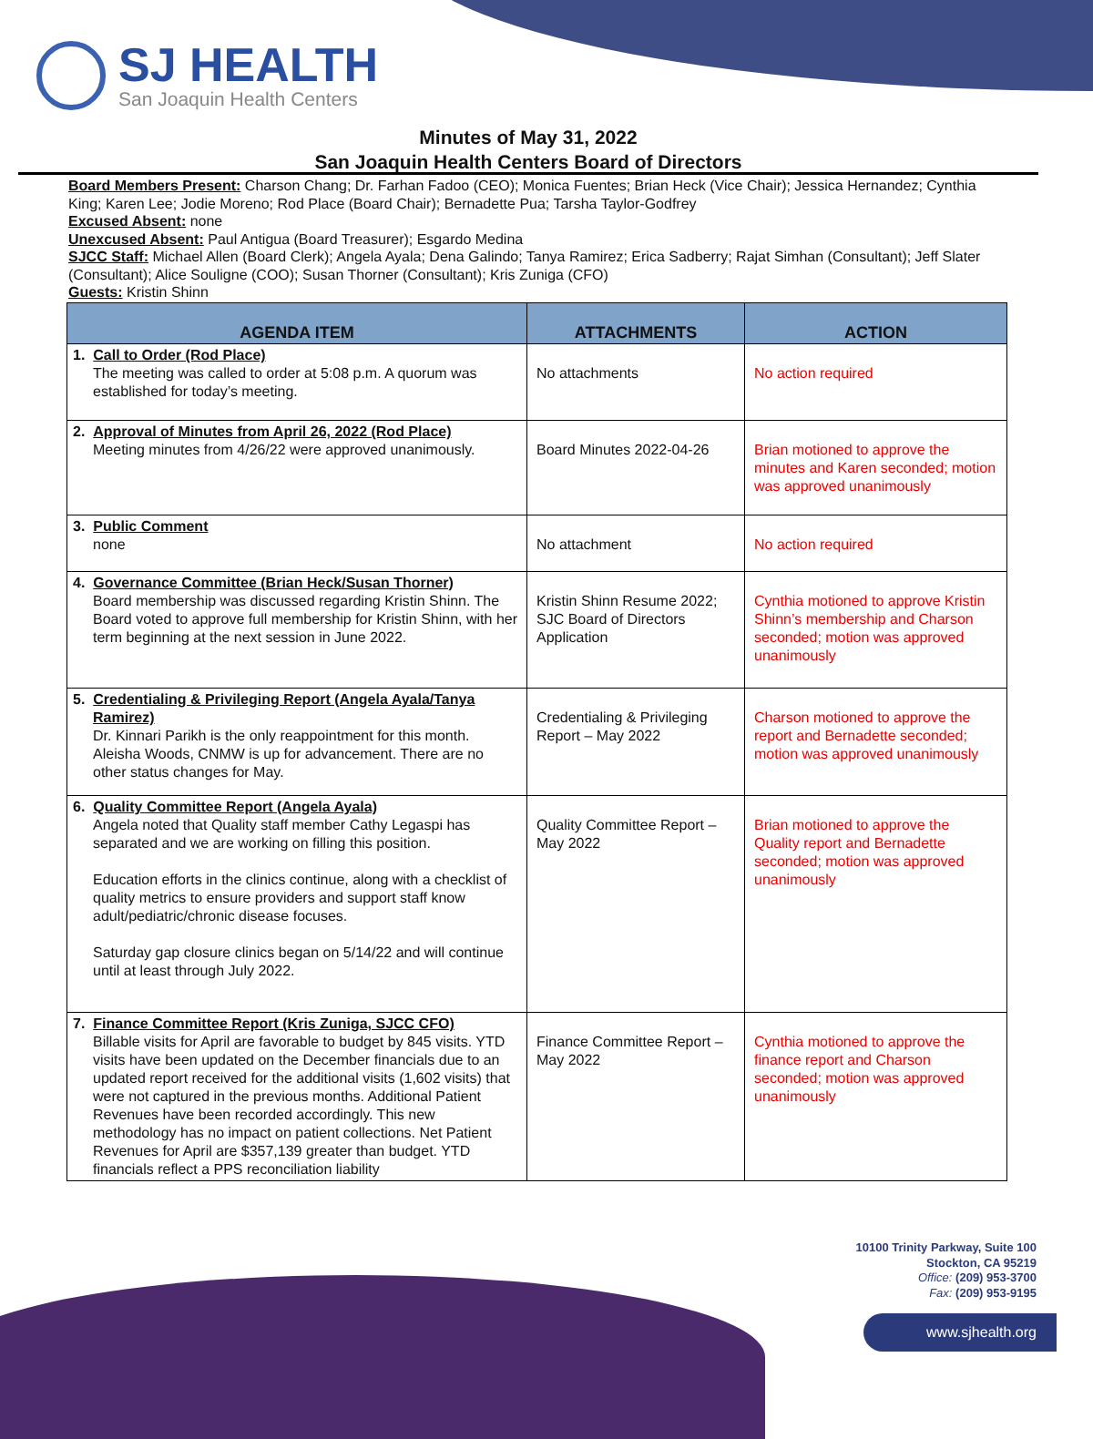SJ HEALTH
San Joaquin Health Centers
Minutes of May 31, 2022
San Joaquin Health Centers Board of Directors
Board Members Present: Charson Chang; Dr. Farhan Fadoo (CEO); Monica Fuentes; Brian Heck (Vice Chair); Jessica Hernandez; Cynthia King; Karen Lee; Jodie Moreno; Rod Place (Board Chair); Bernadette Pua; Tarsha Taylor-Godfrey
Excused Absent: none
Unexcused Absent: Paul Antigua (Board Treasurer); Esgardo Medina
SJCC Staff: Michael Allen (Board Clerk); Angela Ayala; Dena Galindo; Tanya Ramirez; Erica Sadberry; Rajat Simhan (Consultant); Jeff Slater (Consultant); Alice Souligne (COO); Susan Thorner (Consultant); Kris Zuniga (CFO)
Guests: Kristin Shinn
| AGENDA ITEM | ATTACHMENTS | ACTION |
| --- | --- | --- |
| 1. Call to Order (Rod Place) The meeting was called to order at 5:08 p.m. A quorum was established for today’s meeting. | No attachments | No action required |
| 2. Approval of Minutes from April 26, 2022 (Rod Place) Meeting minutes from 4/26/22 were approved unanimously. | Board Minutes 2022-04-26 | Brian motioned to approve the minutes and Karen seconded; motion was approved unanimously |
| 3. Public Comment none | No attachment | No action required |
| 4. Governance Committee (Brian Heck/Susan Thorner) Board membership was discussed regarding Kristin Shinn. The Board voted to approve full membership for Kristin Shinn, with her term beginning at the next session in June 2022. | Kristin Shinn Resume 2022; SJC Board of Directors Application | Cynthia motioned to approve Kristin Shinn’s membership and Charson seconded; motion was approved unanimously |
| 5. Credentialing & Privileging Report (Angela Ayala/Tanya Ramirez) Dr. Kinnari Parikh is the only reappointment for this month. Aleisha Woods, CNMW is up for advancement. There are no other status changes for May. | Credentialing & Privileging Report – May 2022 | Charson motioned to approve the report and Bernadette seconded; motion was approved unanimously |
| 6. Quality Committee Report (Angela Ayala) Angela noted that Quality staff member Cathy Legaspi has separated and we are working on filling this position. Education efforts in the clinics continue, along with a checklist of quality metrics to ensure providers and support staff know adult/pediatric/chronic disease focuses. Saturday gap closure clinics began on 5/14/22 and will continue until at least through July 2022. | Quality Committee Report – May 2022 | Brian motioned to approve the Quality report and Bernadette seconded; motion was approved unanimously |
| 7. Finance Committee Report (Kris Zuniga, SJCC CFO) Billable visits for April are favorable to budget by 845 visits. YTD visits have been updated on the December financials due to an updated report received for the additional visits (1,602 visits) that were not captured in the previous months. Additional Patient Revenues have been recorded accordingly. This new methodology has no impact on patient collections. Net Patient Revenues for April are $357,139 greater than budget. YTD financials reflect a PPS reconciliation liability | Finance Committee Report – May 2022 | Cynthia motioned to approve the finance report and Charson seconded; motion was approved unanimously |
10100 Trinity Parkway, Suite 100
Stockton, CA 95219
Office: (209) 953-3700
Fax: (209) 953-9195
www.sjhealth.org